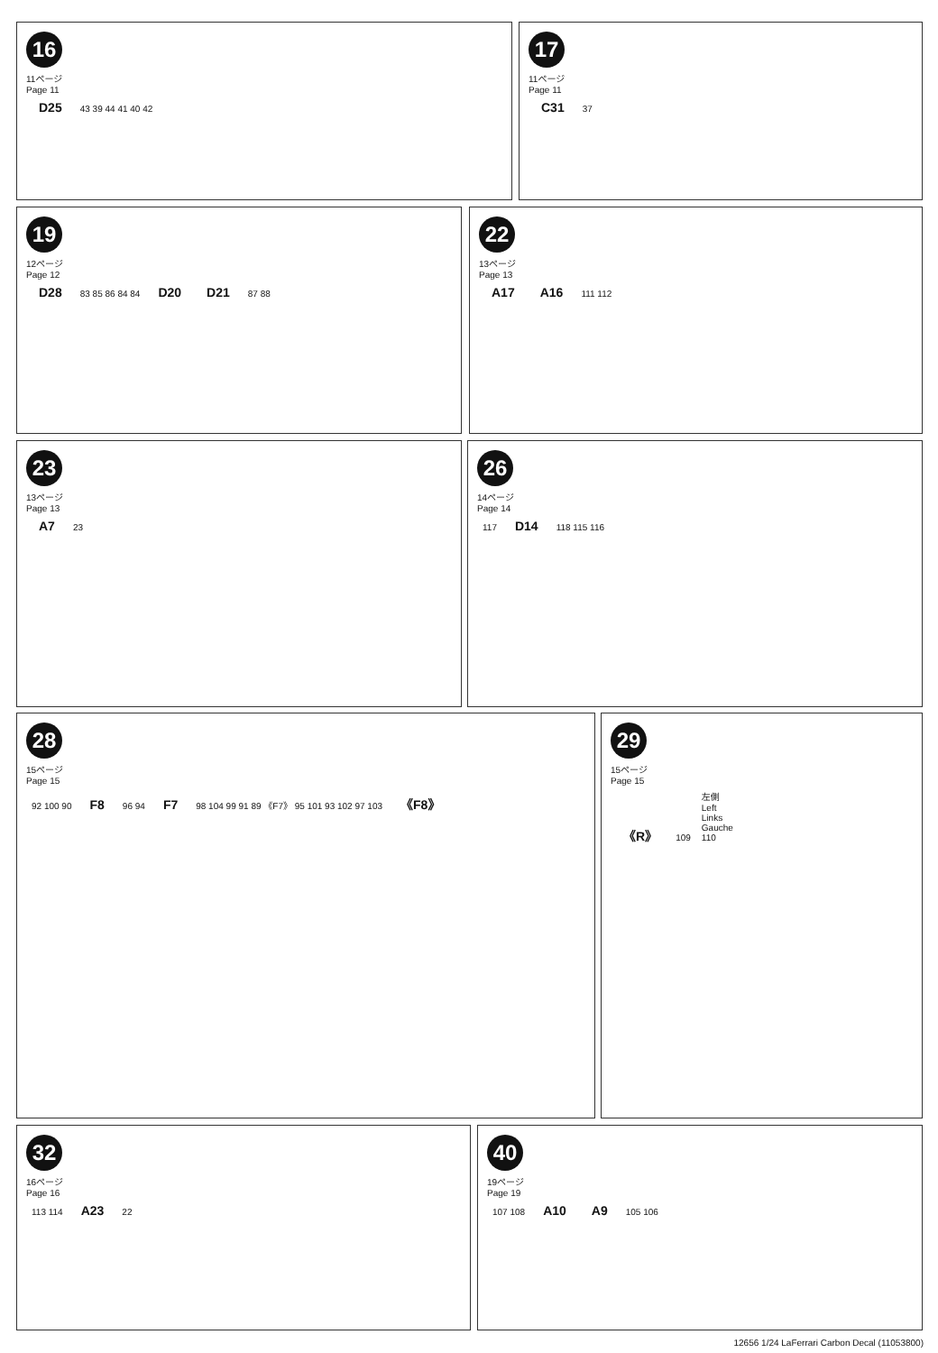16
11ページ
Page 11
D25 43 39 44 41 40 42
17
11ページ
Page 11
C31 37
19
12ページ
Page 12
D28 83 85 86 84 84 D20 D21 87 88
22
13ページ
Page 13
A17 A16 111 112
23
13ページ
Page 13
A7 23
26
14ページ
Page 14
117 D14 118 115 116
28
15ページ
Page 15
92 100 90 F8 96 94 F7 98 104 99 91 89 《F7》 95 101 93 102 97 103 《F8》
29
15ページ
Page 15
《R》 109
左側
Left
Links
Gauche
110
32
16ページ
Page 16
113 114 A23 22
40
19ページ
Page 19
107 108 A10 A9 105 106
12656 1/24 LaFerrari Carbon Decal (11053800)